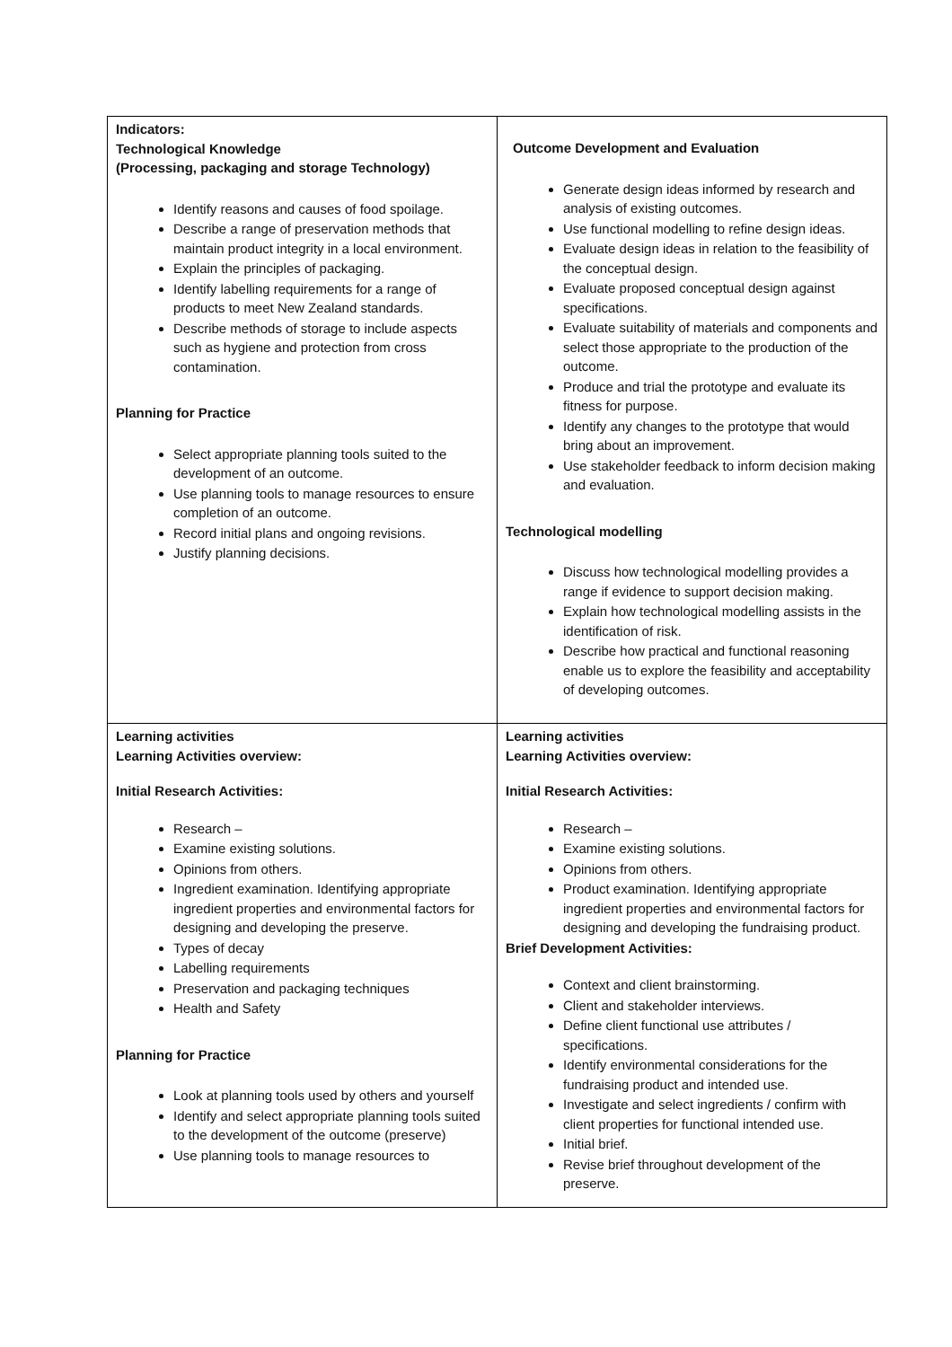| Indicators: Technological Knowledge (Processing, packaging and storage Technology) Identify reasons and causes of food spoilage. Describe a range of preservation methods that maintain product integrity in a local environment. Explain the principles of packaging. Identify labelling requirements for a range of products to meet New Zealand standards. Describe methods of storage to include aspects such as hygiene and protection from cross contamination. Planning for Practice Select appropriate planning tools suited to the development of an outcome. Use planning tools to manage resources to ensure completion of an outcome. Record initial plans and ongoing revisions. Justify planning decisions. | Outcome Development and Evaluation Generate design ideas informed by research and analysis of existing outcomes. Use functional modelling to refine design ideas. Evaluate design ideas in relation to the feasibility of the conceptual design. Evaluate proposed conceptual design against specifications. Evaluate suitability of materials and components and select those appropriate to the production of the outcome. Produce and trial the prototype and evaluate its fitness for purpose. Identify any changes to the prototype that would bring about an improvement. Use stakeholder feedback to inform decision making and evaluation. Technological modelling Discuss how technological modelling provides a range if evidence to support decision making. Explain how technological modelling assists in the identification of risk. Describe how practical and functional reasoning enable us to explore the feasibility and acceptability of developing outcomes. |
| Learning activities Learning Activities overview: Initial Research Activities: Research – Examine existing solutions. Opinions from others. Ingredient examination. Identifying appropriate ingredient properties and environmental factors for designing and developing the preserve. Types of decay Labelling requirements Preservation and packaging techniques Health and Safety Planning for Practice Look at planning tools used by others and yourself Identify and select appropriate planning tools suited to the development of the outcome (preserve) Use planning tools to manage resources to | Learning activities Learning Activities overview: Initial Research Activities: Research – Examine existing solutions. Opinions from others. Product examination. Identifying appropriate ingredient properties and environmental factors for designing and developing the fundraising product. Brief Development Activities: Context and client brainstorming. Client and stakeholder interviews. Define client functional use attributes / specifications. Identify environmental considerations for the fundraising product and intended use. Investigate and select ingredients / confirm with client properties for functional intended use. Initial brief. Revise brief throughout development of the preserve. |